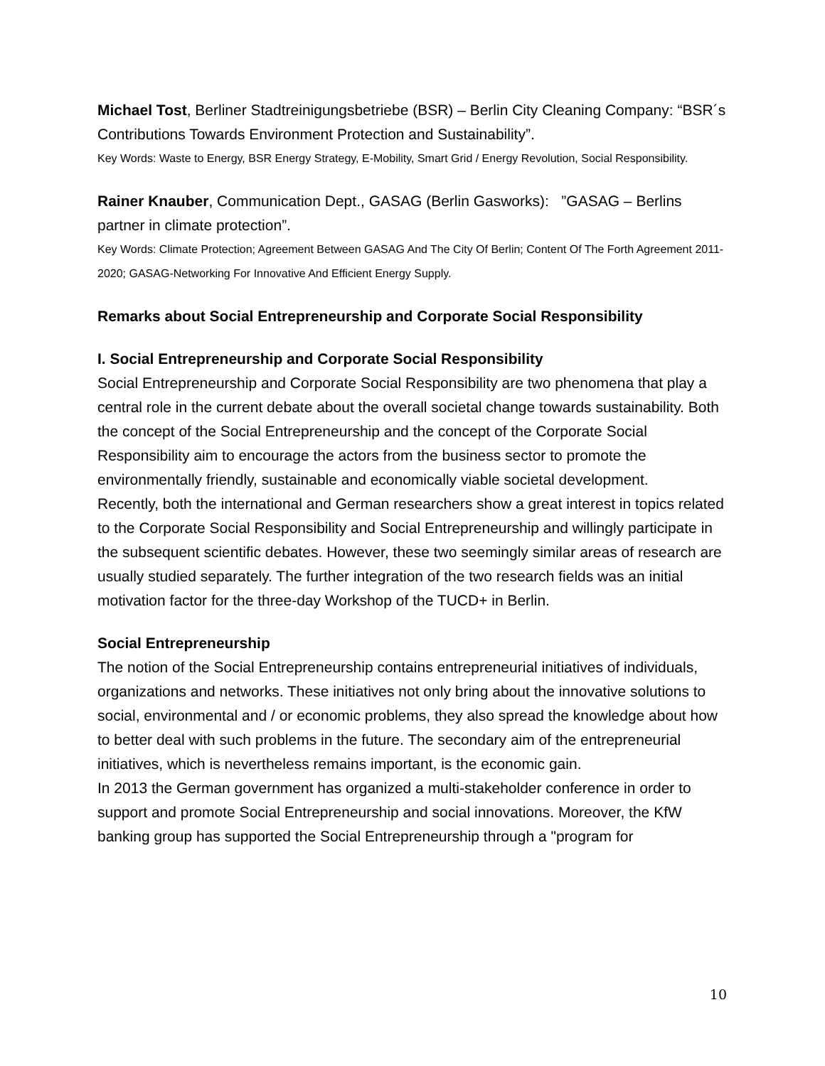Michael Tost, Berliner Stadtreinigungsbetriebe (BSR) – Berlin City Cleaning Company: “BSR´s Contributions Towards Environment Protection and Sustainability”.
Key Words: Waste to Energy, BSR Energy Strategy, E-Mobility, Smart Grid / Energy Revolution, Social Responsibility.
Rainer Knauber, Communication Dept., GASAG (Berlin Gasworks): ”GASAG – Berlins partner in climate protection”.
Key Words: Climate Protection; Agreement Between GASAG And The City Of Berlin; Content Of The Forth Agreement 2011-2020; GASAG-Networking For Innovative And Efficient Energy Supply.
Remarks about Social Entrepreneurship and Corporate Social Responsibility
I. Social Entrepreneurship and Corporate Social Responsibility
Social Entrepreneurship and Corporate Social Responsibility are two phenomena that play a central role in the current debate about the overall societal change towards sustainability. Both the concept of the Social Entrepreneurship and the concept of the Corporate Social Responsibility aim to encourage the actors from the business sector to promote the environmentally friendly, sustainable and economically viable societal development.
Recently, both the international and German researchers show a great interest in topics related to the Corporate Social Responsibility and Social Entrepreneurship and willingly participate in the subsequent scientific debates. However, these two seemingly similar areas of research are usually studied separately. The further integration of the two research fields was an initial motivation factor for the three-day Workshop of the TUCD+ in Berlin.
Social Entrepreneurship
The notion of the Social Entrepreneurship contains entrepreneurial initiatives of individuals, organizations and networks. These initiatives not only bring about the innovative solutions to social, environmental and / or economic problems, they also spread the knowledge about how to better deal with such problems in the future. The secondary aim of the entrepreneurial initiatives, which is nevertheless remains important, is the economic gain.
In 2013 the German government has organized a multi-stakeholder conference in order to support and promote Social Entrepreneurship and social innovations. Moreover, the KfW banking group has supported the Social Entrepreneurship through a "program for
10